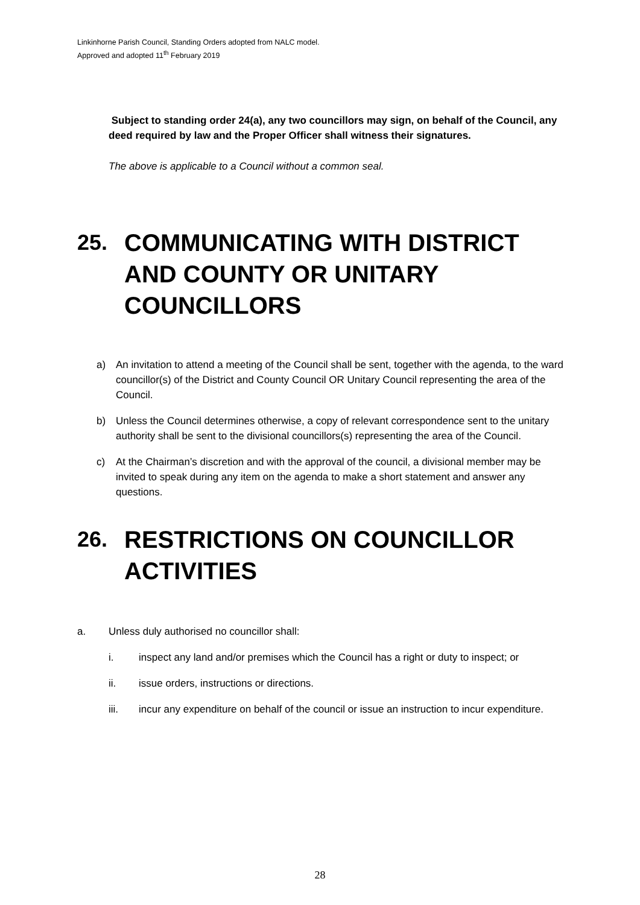Linkinhorne Parish Council, Standing Orders adopted from NALC model.
Approved and adopted 11<sup>th</sup> February 2019
Subject to standing order 24(a), any two councillors may sign, on behalf of the Council, any deed required by law and the Proper Officer shall witness their signatures.
The above is applicable to a Council without a common seal.
25. COMMUNICATING WITH DISTRICT AND COUNTY OR UNITARY COUNCILLORS
a) An invitation to attend a meeting of the Council shall be sent, together with the agenda, to the ward councillor(s) of the District and County Council OR Unitary Council representing the area of the Council.
b) Unless the Council determines otherwise, a copy of relevant correspondence sent to the unitary authority shall be sent to the divisional councillors(s) representing the area of the Council.
c) At the Chairman’s discretion and with the approval of the council, a divisional member may be invited to speak during any item on the agenda to make a short statement and answer any questions.
26. RESTRICTIONS ON COUNCILLOR ACTIVITIES
a. Unless duly authorised no councillor shall:
i. inspect any land and/or premises which the Council has a right or duty to inspect; or
ii. issue orders, instructions or directions.
iii. incur any expenditure on behalf of the council or issue an instruction to incur expenditure.
28